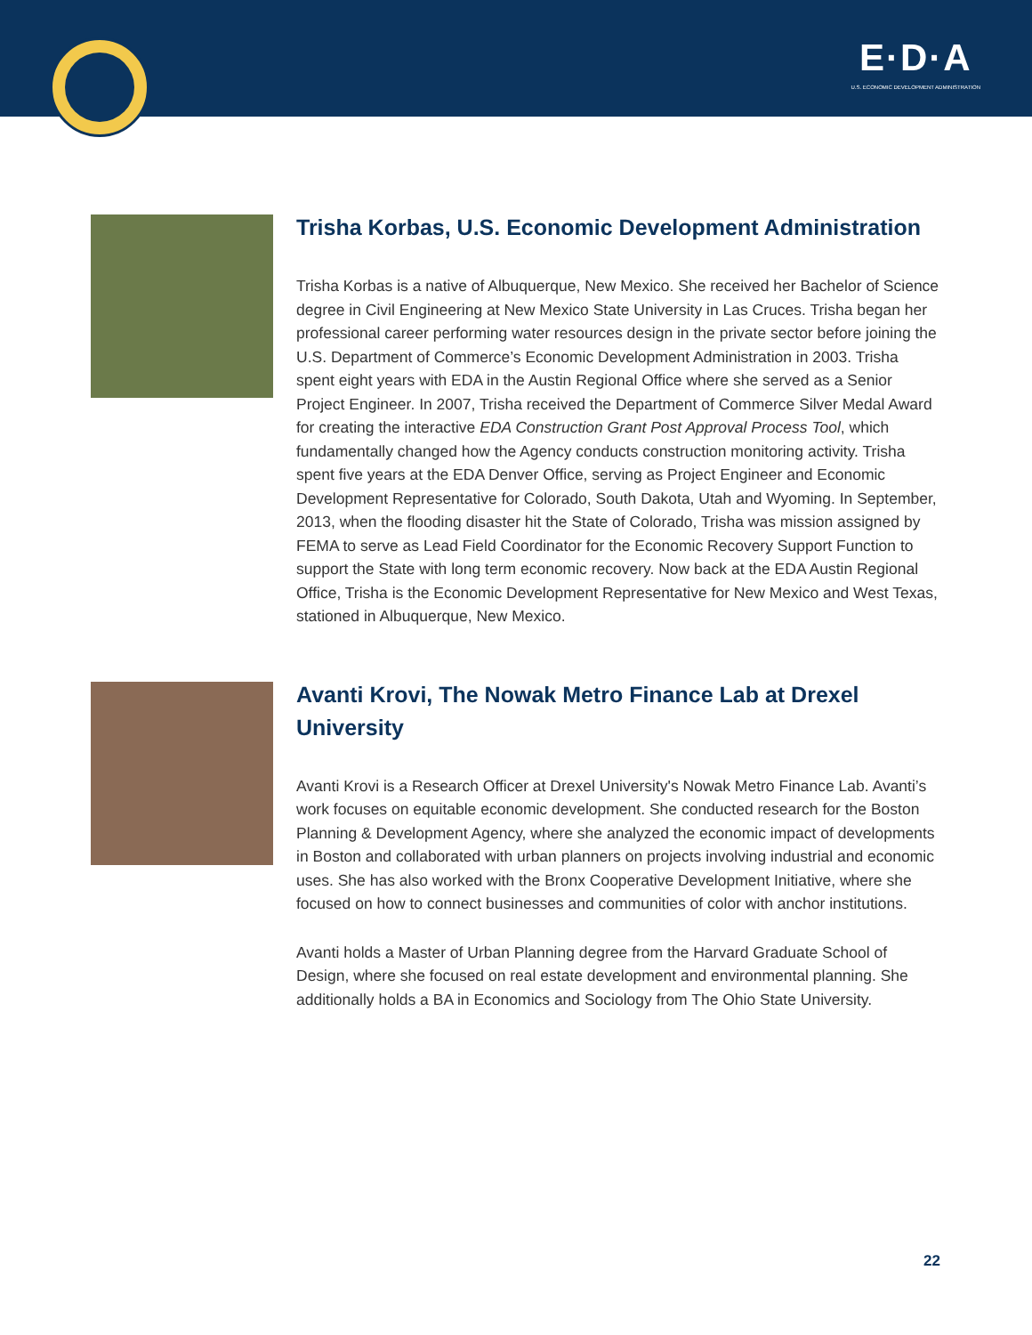E·D·A
U.S. ECONOMIC DEVELOPMENT ADMINISTRATION
Trisha Korbas, U.S. Economic Development Administration
Trisha Korbas is a native of Albuquerque, New Mexico. She received her Bachelor of Science degree in Civil Engineering at New Mexico State University in Las Cruces. Trisha began her professional career performing water resources design in the private sector before joining the U.S. Department of Commerce’s Economic Development Administration in 2003. Trisha spent eight years with EDA in the Austin Regional Office where she served as a Senior Project Engineer. In 2007, Trisha received the Department of Commerce Silver Medal Award for creating the interactive EDA Construction Grant Post Approval Process Tool, which fundamentally changed how the Agency conducts construction monitoring activity. Trisha spent five years at the EDA Denver Office, serving as Project Engineer and Economic Development Representative for Colorado, South Dakota, Utah and Wyoming. In September, 2013, when the flooding disaster hit the State of Colorado, Trisha was mission assigned by FEMA to serve as Lead Field Coordinator for the Economic Recovery Support Function to support the State with long term economic recovery. Now back at the EDA Austin Regional Office, Trisha is the Economic Development Representative for New Mexico and West Texas, stationed in Albuquerque, New Mexico.
Avanti Krovi, The Nowak Metro Finance Lab at Drexel University
Avanti Krovi is a Research Officer at Drexel University's Nowak Metro Finance Lab. Avanti’s work focuses on equitable economic development. She conducted research for the Boston Planning & Development Agency, where she analyzed the economic impact of developments in Boston and collaborated with urban planners on projects involving industrial and economic uses. She has also worked with the Bronx Cooperative Development Initiative, where she focused on how to connect businesses and communities of color with anchor institutions.
Avanti holds a Master of Urban Planning degree from the Harvard Graduate School of Design, where she focused on real estate development and environmental planning. She additionally holds a BA in Economics and Sociology from The Ohio State University.
22